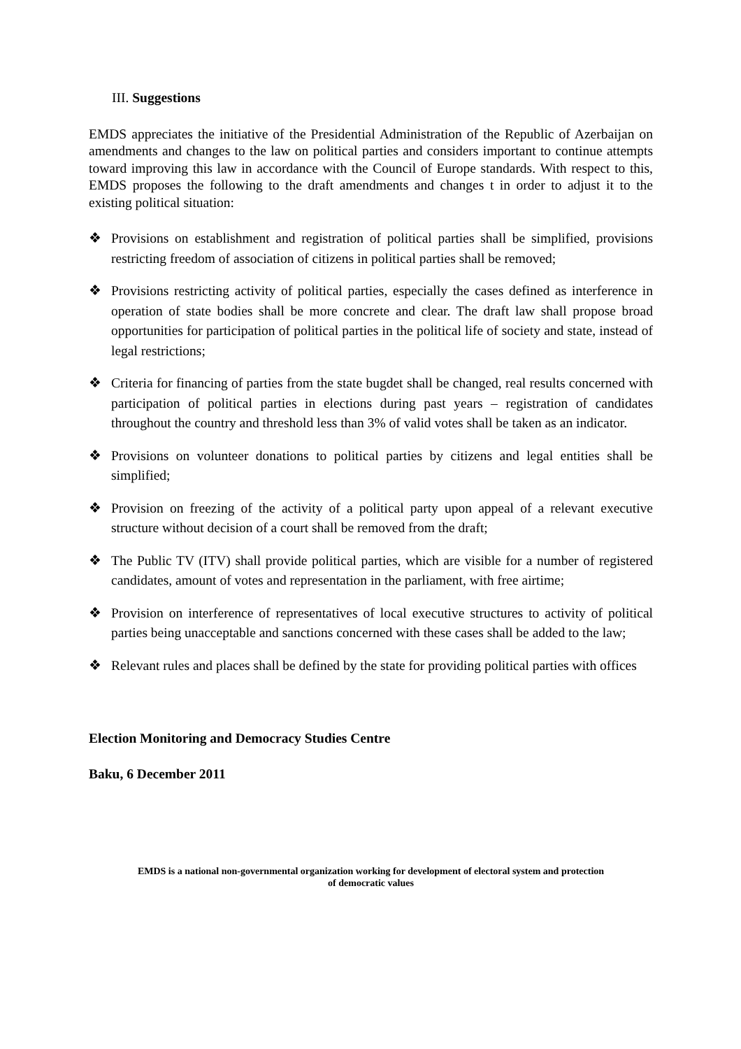III. Suggestions
EMDS appreciates the initiative of the Presidential Administration of the Republic of Azerbaijan on amendments and changes to the law on political parties and considers important to continue attempts toward improving this law in accordance with the Council of Europe standards. With respect to this, EMDS proposes the following to the draft amendments and changes t in order to adjust it to the existing political situation:
❖ Provisions on establishment and registration of political parties shall be simplified, provisions restricting freedom of association of citizens in political parties shall be removed;
❖ Provisions restricting activity of political parties, especially the cases defined as interference in operation of state bodies shall be more concrete and clear. The draft law shall propose broad opportunities for participation of political parties in the political life of society and state, instead of legal restrictions;
❖ Criteria for financing of parties from the state bugdet shall be changed, real results concerned with participation of political parties in elections during past years – registration of candidates throughout the country and threshold less than 3% of valid votes shall be taken as an indicator.
❖ Provisions on volunteer donations to political parties by citizens and legal entities shall be simplified;
❖ Provision on freezing of the activity of a political party upon appeal of a relevant executive structure without decision of a court shall be removed from the draft;
❖ The Public TV (ITV) shall provide political parties, which are visible for a number of registered candidates, amount of votes and representation in the parliament, with free airtime;
❖ Provision on interference of representatives of local executive structures to activity of political parties being unacceptable and sanctions concerned with these cases shall be added to the law;
❖ Relevant rules and places shall be defined by the state for providing political parties with offices
Election Monitoring and Democracy Studies Centre
Baku, 6 December 2011
EMDS is a national non-governmental organization working for development of electoral system and protection
of democratic values